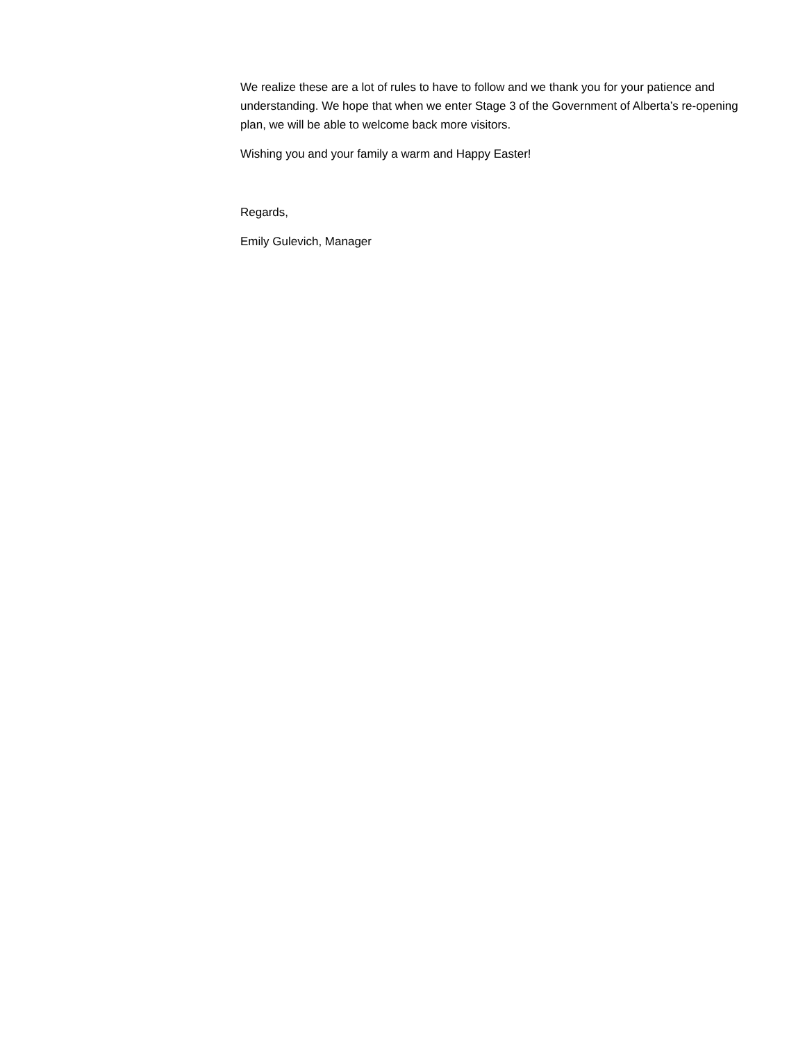We realize these are a lot of rules to have to follow and we thank you for your patience and understanding. We hope that when we enter Stage 3 of the Government of Alberta’s re-opening plan, we will be able to welcome back more visitors.
Wishing you and your family a warm and Happy Easter!
Regards,
Emily Gulevich, Manager